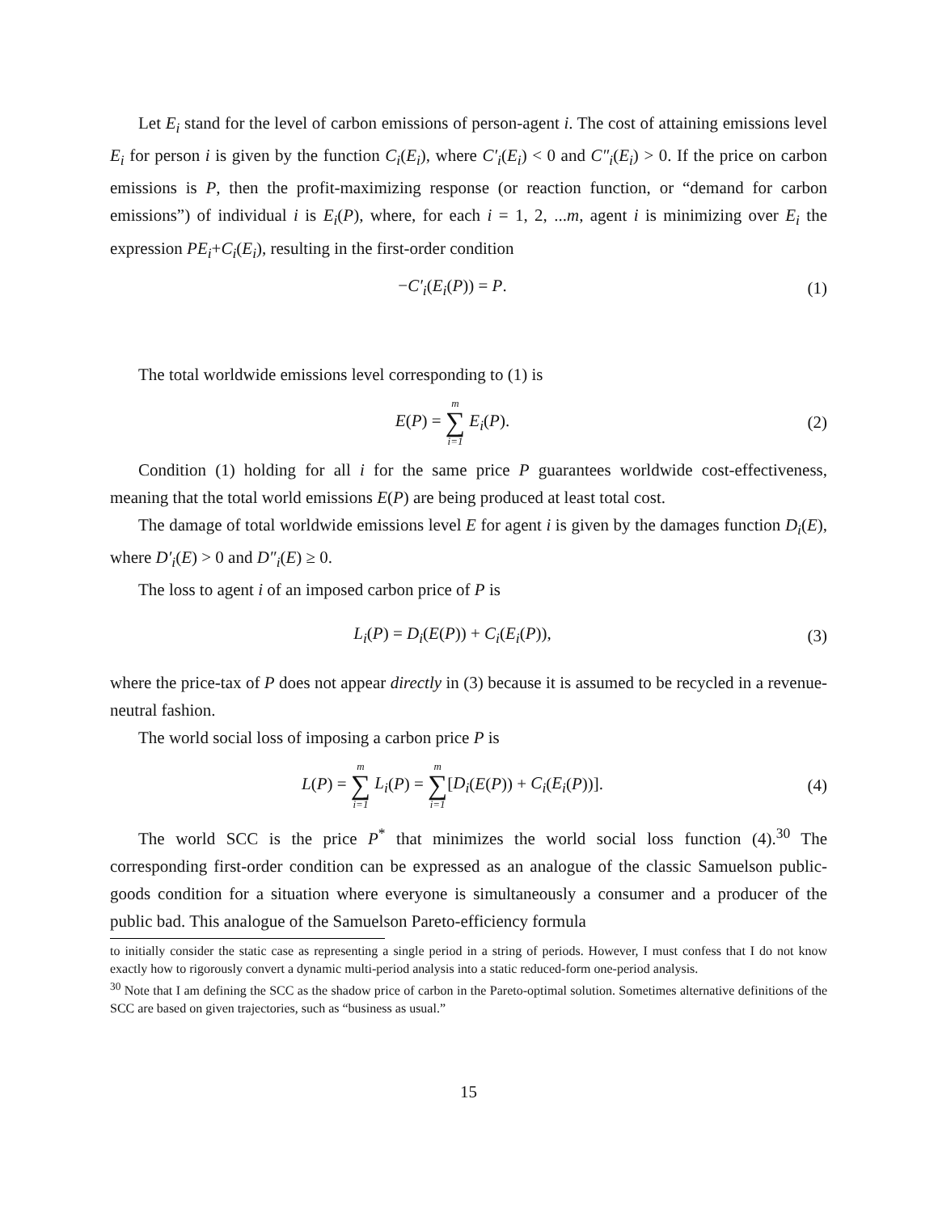Let E<sub>i</sub> stand for the level of carbon emissions of person-agent i. The cost of attaining emissions level E<sub>i</sub> for person i is given by the function C<sub>i</sub>(E<sub>i</sub>), where C′<sub>i</sub>(E<sub>i</sub>) < 0 and C″<sub>i</sub>(E<sub>i</sub>) > 0. If the price on carbon emissions is P, then the profit-maximizing response (or reaction function, or “demand for carbon emissions”) of individual i is E<sub>i</sub>(P), where, for each i = 1, 2, ...m, agent i is minimizing over E<sub>i</sub> the expression PE<sub>i</sub>+C<sub>i</sub>(E<sub>i</sub>), resulting in the first-order condition
−C′<sub>i</sub>(E<sub>i</sub>(P)) = P. (1)
The total worldwide emissions level corresponding to (1) is
E(P) = m ∑ i=1 E<sub>i</sub>(P). (2)
Condition (1) holding for all i for the same price P guarantees worldwide cost-effectiveness, meaning that the total world emissions E(P) are being produced at least total cost.
The damage of total worldwide emissions level E for agent i is given by the damages function D<sub>i</sub>(E), where D′<sub>i</sub>(E) > 0 and D″<sub>i</sub>(E) ≥ 0.
The loss to agent i of an imposed carbon price of P is
L<sub>i</sub>(P) = D<sub>i</sub>(E(P)) + C<sub>i</sub>(E<sub>i</sub>(P)), (3)
where the price-tax of P does not appear directly in (3) because it is assumed to be recycled in a revenue-neutral fashion.
The world social loss of imposing a carbon price P is
L(P) = m ∑ i=1 L<sub>i</sub>(P) = m ∑ i=1[D<sub>i</sub>(E(P)) + C<sub>i</sub>(E<sub>i</sub>(P))].
(4)
The world SCC is the price P<sup>*</sup> that minimizes the world social loss function (4).<sup>30</sup> The corresponding first-order condition can be expressed as an analogue of the classic Samuelson public-goods condition for a situation where everyone is simultaneously a consumer and a producer of the public bad. This analogue of the Samuelson Pareto-efficiency formula
to initially consider the static case as representing a single period in a string of periods. However, I must confess that I do not know exactly how to rigorously convert a dynamic multi-period analysis into a static reduced-form one-period analysis.
<sup>30</sup> Note that I am defining the SCC as the shadow price of carbon in the Pareto-optimal solution. Sometimes alternative definitions of the SCC are based on given trajectories, such as “business as usual.”
15